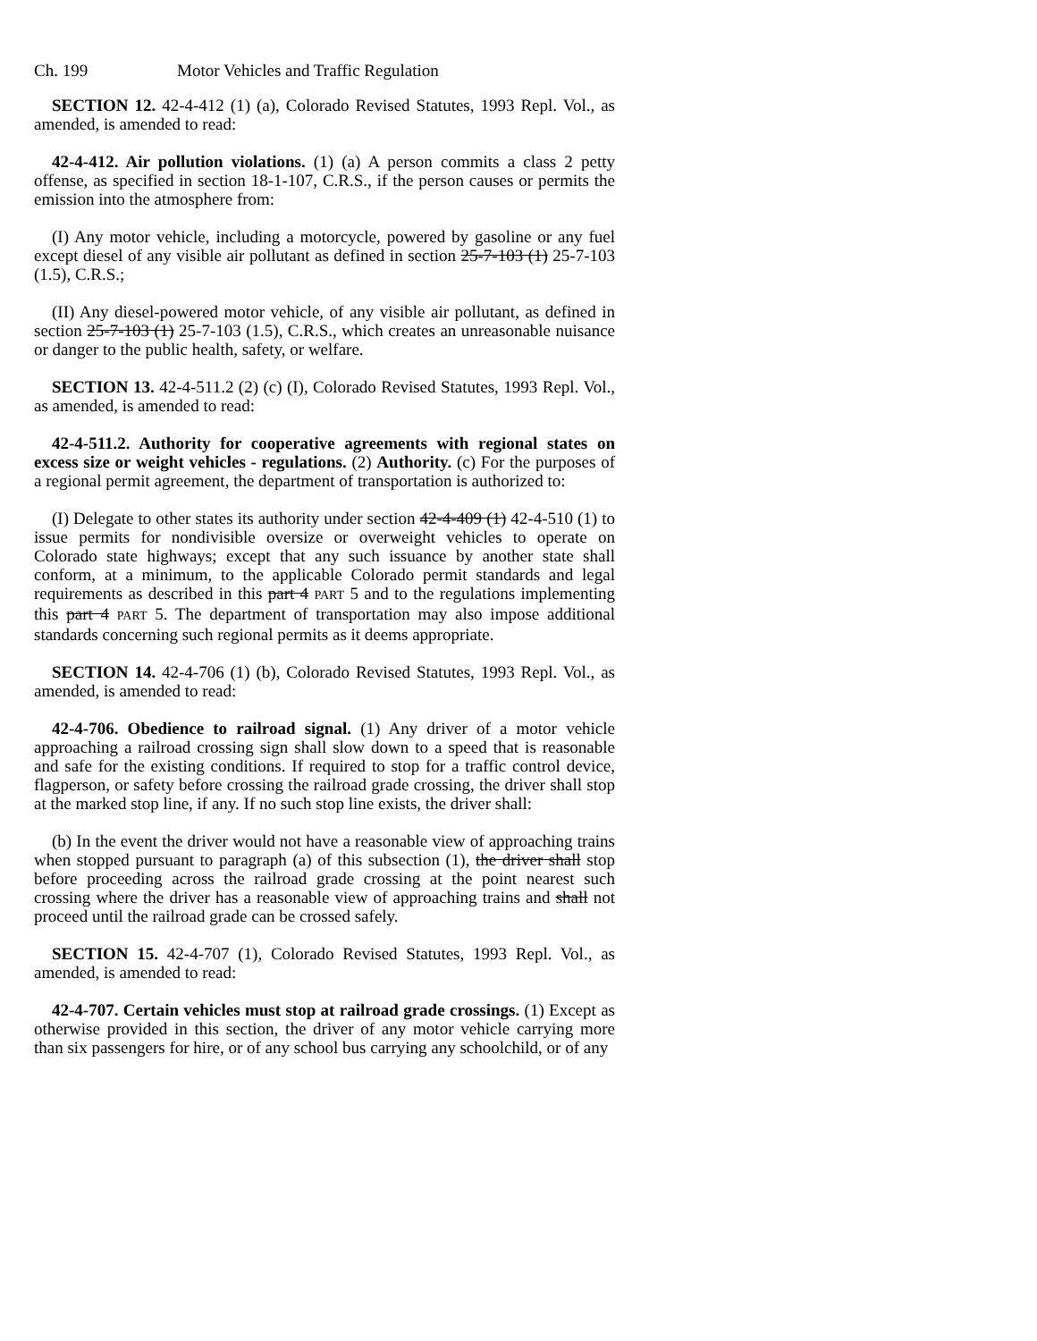Ch. 199 Motor Vehicles and Traffic Regulation
SECTION 12. 42-4-412 (1) (a), Colorado Revised Statutes, 1993 Repl. Vol., as amended, is amended to read:
42-4-412. Air pollution violations. (1) (a) A person commits a class 2 petty offense, as specified in section 18-1-107, C.R.S., if the person causes or permits the emission into the atmosphere from:
(I) Any motor vehicle, including a motorcycle, powered by gasoline or any fuel except diesel of any visible air pollutant as defined in section 25-7-103 (1) 25-7-103 (1.5), C.R.S.;
(II) Any diesel-powered motor vehicle, of any visible air pollutant, as defined in section 25-7-103 (1) 25-7-103 (1.5), C.R.S., which creates an unreasonable nuisance or danger to the public health, safety, or welfare.
SECTION 13. 42-4-511.2 (2) (c) (I), Colorado Revised Statutes, 1993 Repl. Vol., as amended, is amended to read:
42-4-511.2. Authority for cooperative agreements with regional states on excess size or weight vehicles - regulations. (2) Authority. (c) For the purposes of a regional permit agreement, the department of transportation is authorized to:
(I) Delegate to other states its authority under section 42-4-409 (1) 42-4-510 (1) to issue permits for nondivisible oversize or overweight vehicles to operate on Colorado state highways; except that any such issuance by another state shall conform, at a minimum, to the applicable Colorado permit standards and legal requirements as described in this part 4 PART 5 and to the regulations implementing this part 4 PART 5. The department of transportation may also impose additional standards concerning such regional permits as it deems appropriate.
SECTION 14. 42-4-706 (1) (b), Colorado Revised Statutes, 1993 Repl. Vol., as amended, is amended to read:
42-4-706. Obedience to railroad signal. (1) Any driver of a motor vehicle approaching a railroad crossing sign shall slow down to a speed that is reasonable and safe for the existing conditions. If required to stop for a traffic control device, flagperson, or safety before crossing the railroad grade crossing, the driver shall stop at the marked stop line, if any. If no such stop line exists, the driver shall:
(b) In the event the driver would not have a reasonable view of approaching trains when stopped pursuant to paragraph (a) of this subsection (1), the driver shall stop before proceeding across the railroad grade crossing at the point nearest such crossing where the driver has a reasonable view of approaching trains and shall not proceed until the railroad grade can be crossed safely.
SECTION 15. 42-4-707 (1), Colorado Revised Statutes, 1993 Repl. Vol., as amended, is amended to read:
42-4-707. Certain vehicles must stop at railroad grade crossings. (1) Except as otherwise provided in this section, the driver of any motor vehicle carrying more than six passengers for hire, or of any school bus carrying any schoolchild, or of any